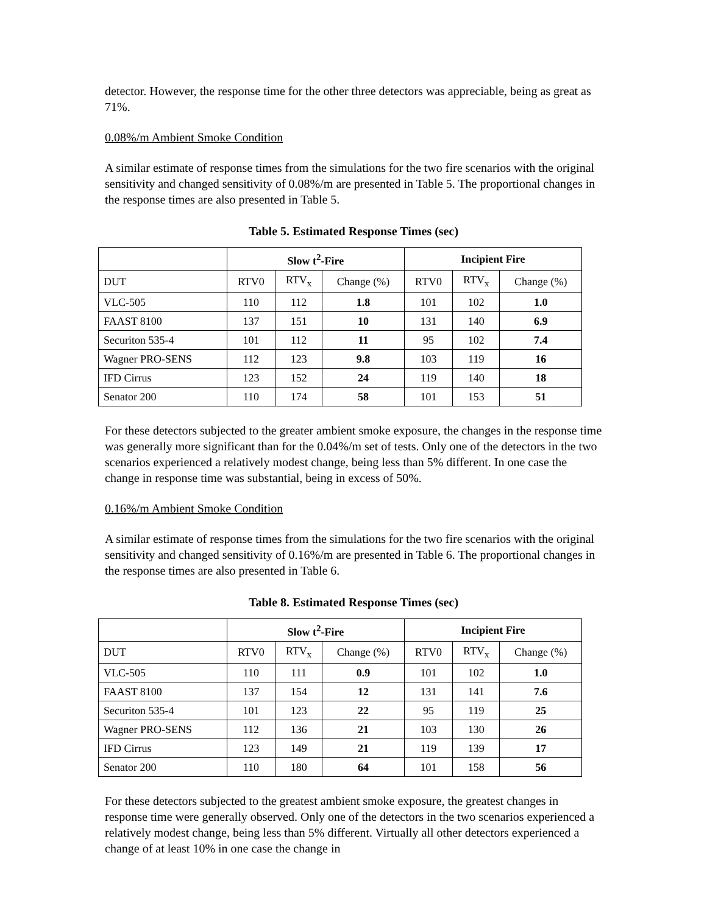detector. However, the response time for the other three detectors was appreciable, being as great as 71%.
0.08%/m Ambient Smoke Condition
A similar estimate of response times from the simulations for the two fire scenarios with the original sensitivity and changed sensitivity of 0.08%/m are presented in Table 5. The proportional changes in the response times are also presented in Table 5.
Table 5. Estimated Response Times (sec)
| | Slow t<sup>2</sup>-Fire | | | Incipient Fire | | |
| --- | --- | --- | --- | --- | --- | --- |
| DUT | RTV0 | RTV<sub>x</sub> | Change (%) | RTV0 | RTV<sub>x</sub> | Change (%) |
| VLC-505 | 110 | 112 | 1.8 | 101 | 102 | 1.0 |
| FAAST 8100 | 137 | 151 | 10 | 131 | 140 | 6.9 |
| Securiton 535-4 | 101 | 112 | 11 | 95 | 102 | 7.4 |
| Wagner PRO-SENS | 112 | 123 | 9.8 | 103 | 119 | 16 |
| IFD Cirrus | 123 | 152 | 24 | 119 | 140 | 18 |
| Senator 200 | 110 | 174 | 58 | 101 | 153 | 51 |
For these detectors subjected to the greater ambient smoke exposure, the changes in the response time was generally more significant than for the 0.04%/m set of tests. Only one of the detectors in the two scenarios experienced a relatively modest change, being less than 5% different. In one case the change in response time was substantial, being in excess of 50%.
0.16%/m Ambient Smoke Condition
A similar estimate of response times from the simulations for the two fire scenarios with the original sensitivity and changed sensitivity of 0.16%/m are presented in Table 6. The proportional changes in the response times are also presented in Table 6.
Table 8. Estimated Response Times (sec)
| | Slow t<sup>2</sup>-Fire | | | Incipient Fire | | |
| --- | --- | --- | --- | --- | --- | --- |
| DUT | RTV0 | RTV<sub>x</sub> | Change (%) | RTV0 | RTV<sub>x</sub> | Change (%) |
| VLC-505 | 110 | 111 | 0.9 | 101 | 102 | 1.0 |
| FAAST 8100 | 137 | 154 | 12 | 131 | 141 | 7.6 |
| Securiton 535-4 | 101 | 123 | 22 | 95 | 119 | 25 |
| Wagner PRO-SENS | 112 | 136 | 21 | 103 | 130 | 26 |
| IFD Cirrus | 123 | 149 | 21 | 119 | 139 | 17 |
| Senator 200 | 110 | 180 | 64 | 101 | 158 | 56 |
For these detectors subjected to the greatest ambient smoke exposure, the greatest changes in response time were generally observed. Only one of the detectors in the two scenarios experienced a relatively modest change, being less than 5% different. Virtually all other detectors experienced a change of at least 10% in one case the change in